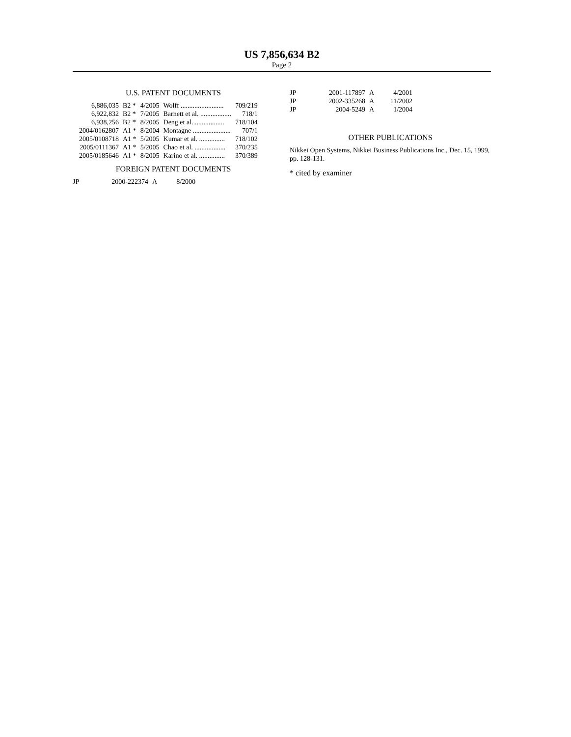US 7,856,634 B2
Page 2
U.S. PATENT DOCUMENTS
| 6,886,035 | B2 * | 4/2005 | Wolff ......................... | 709/219 |
| 6,922,832 | B2 * | 7/2005 | Barnett et al. .................. | 718/1 |
| 6,938,256 | B2 * | 8/2005 | Deng et al. ................. | 718/104 |
| 2004/0162807 | A1 * | 8/2004 | Montagne ...................... | 707/1 |
| 2005/0108718 | A1 * | 5/2005 | Kumar et al. ............... | 718/102 |
| 2005/0111367 | A1 * | 5/2005 | Chao et al. .................. | 370/235 |
| 2005/0185646 | A1 * | 8/2005 | Karino et al. ............... | 370/389 |
FOREIGN PATENT DOCUMENTS
| JP | 2000-222374 | A | 8/2000 |
| JP | 2001-117897 | A | 4/2001 |
| JP | 2002-335268 | A | 11/2002 |
| JP | 2004-5249 | A | 1/2004 |
OTHER PUBLICATIONS
Nikkei Open Systems, Nikkei Business Publications Inc., Dec. 15, 1999, pp. 128-131.
* cited by examiner